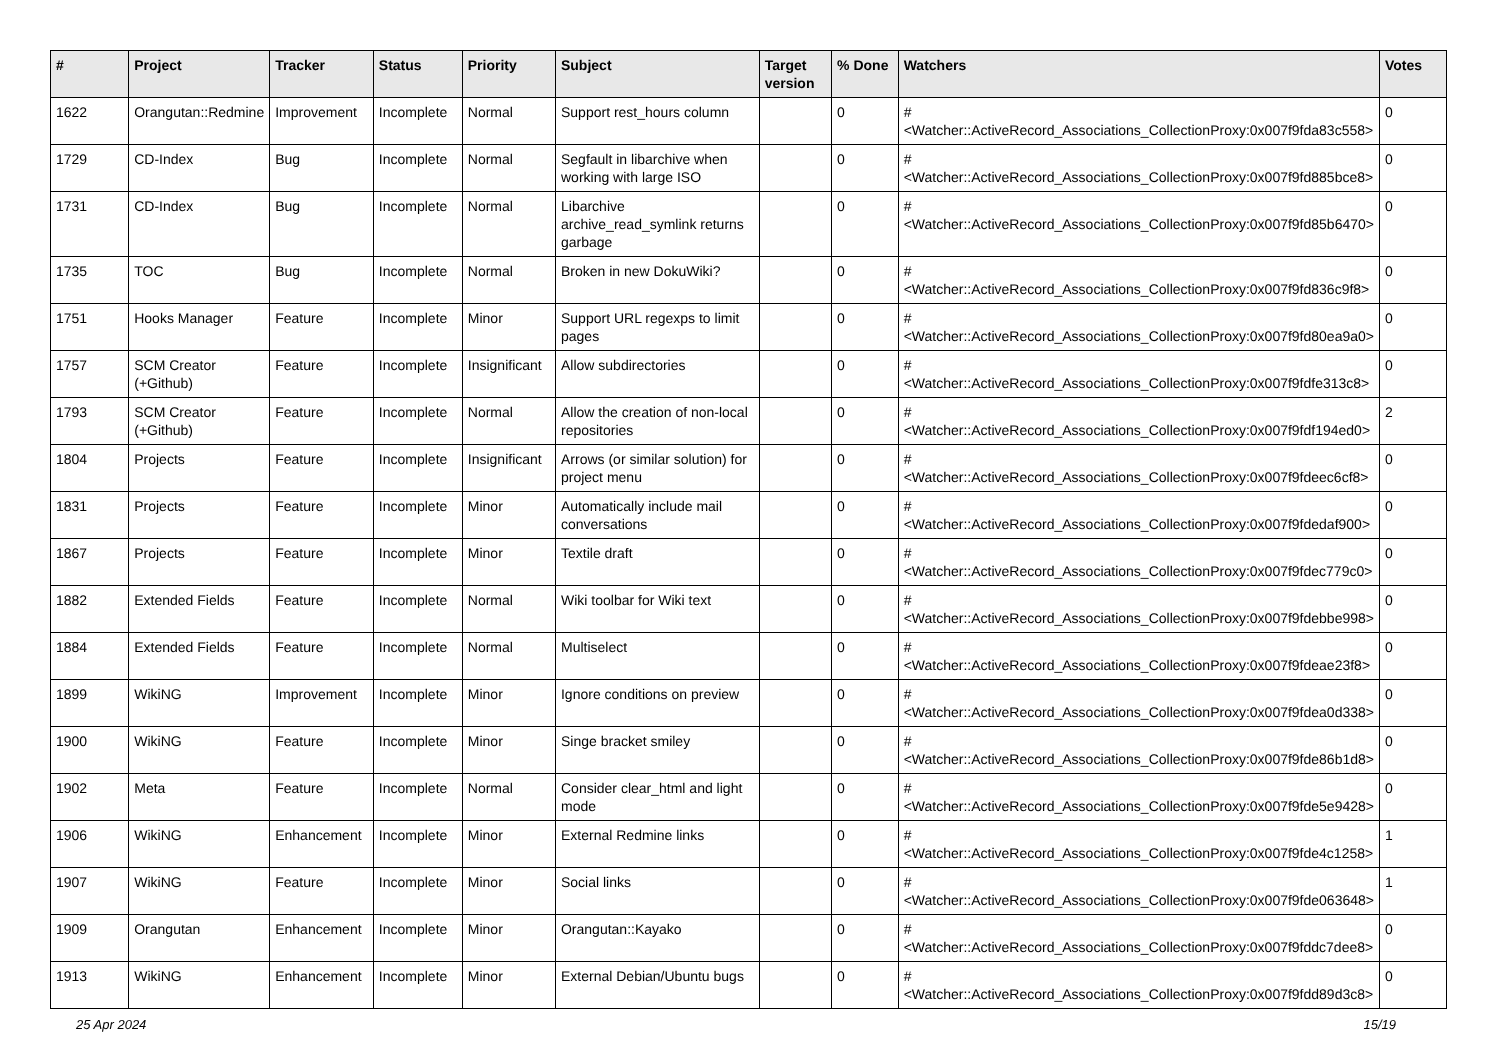| # | Project | Tracker | Status | Priority | Subject | Target version | % Done | Watchers | Votes |
| --- | --- | --- | --- | --- | --- | --- | --- | --- | --- |
| 1622 | Orangutan::Redmine | Improvement | Incomplete | Normal | Support rest_hours column | | 0 | #<Watcher::ActiveRecord_Associations_CollectionProxy:0x007f9fda83c558> | 0 |
| 1729 | CD-Index | Bug | Incomplete | Normal | Segfault in libarchive when working with large ISO | | 0 | #<Watcher::ActiveRecord_Associations_CollectionProxy:0x007f9fd885bce8> | 0 |
| 1731 | CD-Index | Bug | Incomplete | Normal | Libarchive archive_read_symlink returns garbage | | 0 | #<Watcher::ActiveRecord_Associations_CollectionProxy:0x007f9fd85b6470> | 0 |
| 1735 | TOC | Bug | Incomplete | Normal | Broken in new DokuWiki? | | 0 | #<Watcher::ActiveRecord_Associations_CollectionProxy:0x007f9fd836c9f8> | 0 |
| 1751 | Hooks Manager | Feature | Incomplete | Minor | Support URL regexps to limit pages | | 0 | #<Watcher::ActiveRecord_Associations_CollectionProxy:0x007f9fd80ea9a0> | 0 |
| 1757 | SCM Creator (+Github) | Feature | Incomplete | Insignificant | Allow subdirectories | | 0 | #<Watcher::ActiveRecord_Associations_CollectionProxy:0x007f9fdfe313c8> | 0 |
| 1793 | SCM Creator (+Github) | Feature | Incomplete | Normal | Allow the creation of non-local repositories | | 0 | #<Watcher::ActiveRecord_Associations_CollectionProxy:0x007f9fdf194ed0> | 2 |
| 1804 | Projects | Feature | Incomplete | Insignificant | Arrows (or similar solution) for project menu | | 0 | #<Watcher::ActiveRecord_Associations_CollectionProxy:0x007f9fdeec6cf8> | 0 |
| 1831 | Projects | Feature | Incomplete | Minor | Automatically include mail conversations | | 0 | #<Watcher::ActiveRecord_Associations_CollectionProxy:0x007f9fdedaf900> | 0 |
| 1867 | Projects | Feature | Incomplete | Minor | Textile draft | | 0 | #<Watcher::ActiveRecord_Associations_CollectionProxy:0x007f9fdec779c0> | 0 |
| 1882 | Extended Fields | Feature | Incomplete | Normal | Wiki toolbar for Wiki text | | 0 | #<Watcher::ActiveRecord_Associations_CollectionProxy:0x007f9fdebbe998> | 0 |
| 1884 | Extended Fields | Feature | Incomplete | Normal | Multiselect | | 0 | #<Watcher::ActiveRecord_Associations_CollectionProxy:0x007f9fdeae23f8> | 0 |
| 1899 | WikiNG | Improvement | Incomplete | Minor | Ignore conditions on preview | | 0 | #<Watcher::ActiveRecord_Associations_CollectionProxy:0x007f9fdea0d338> | 0 |
| 1900 | WikiNG | Feature | Incomplete | Minor | Singe bracket smiley | | 0 | #<Watcher::ActiveRecord_Associations_CollectionProxy:0x007f9fde86b1d8> | 0 |
| 1902 | Meta | Feature | Incomplete | Normal | Consider clear_html and light mode | | 0 | #<Watcher::ActiveRecord_Associations_CollectionProxy:0x007f9fde5e9428> | 0 |
| 1906 | WikiNG | Enhancement | Incomplete | Minor | External Redmine links | | 0 | #<Watcher::ActiveRecord_Associations_CollectionProxy:0x007f9fde4c1258> | 1 |
| 1907 | WikiNG | Feature | Incomplete | Minor | Social links | | 0 | #<Watcher::ActiveRecord_Associations_CollectionProxy:0x007f9fde063648> | 1 |
| 1909 | Orangutan | Enhancement | Incomplete | Minor | Orangutan::Kayako | | 0 | #<Watcher::ActiveRecord_Associations_CollectionProxy:0x007f9fddc7dee8> | 0 |
| 1913 | WikiNG | Enhancement | Incomplete | Minor | External Debian/Ubuntu bugs | | 0 | #<Watcher::ActiveRecord_Associations_CollectionProxy:0x007f9fdd89d3c8> | 0 |
25 Apr 2024 15/19